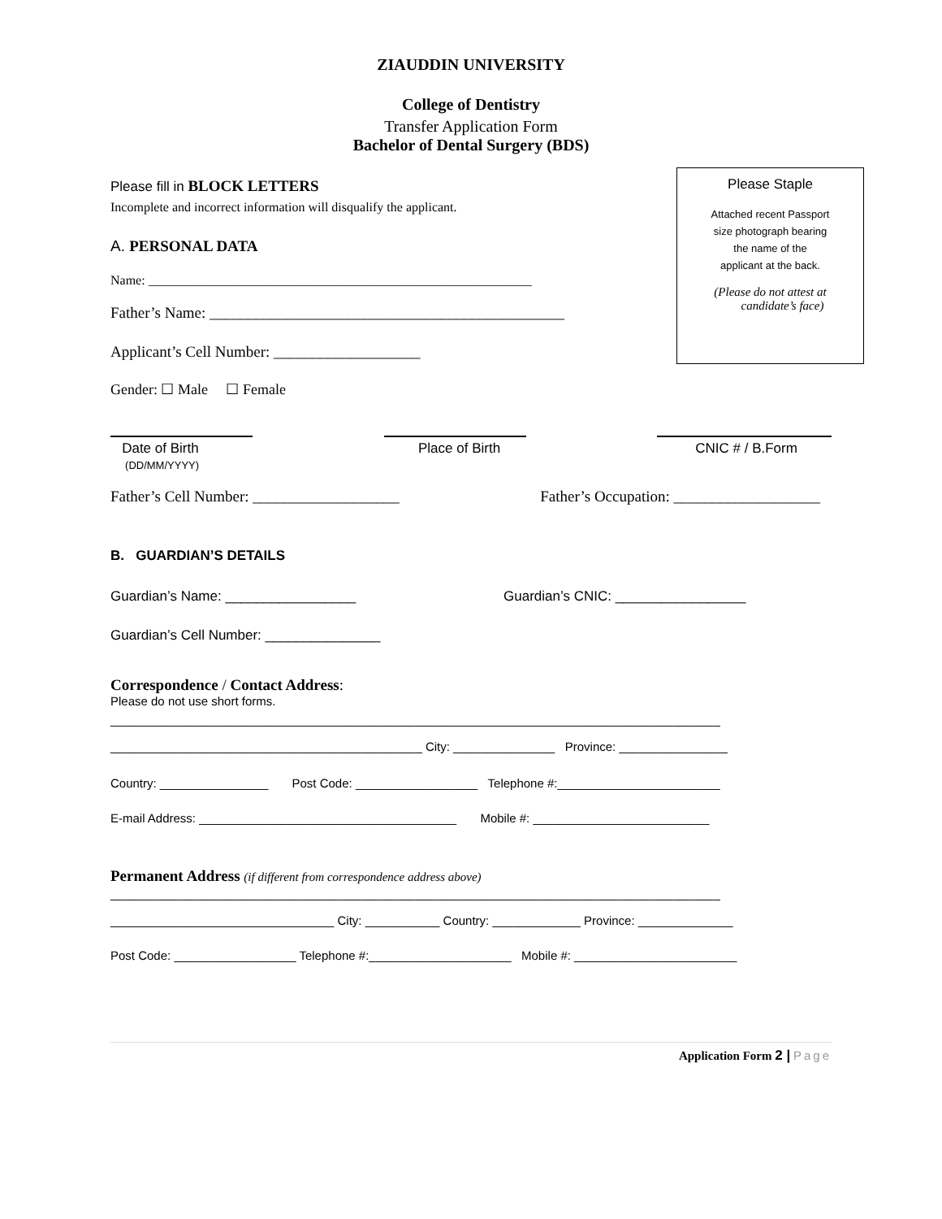Please Staple
Attached recent Passport
size photograph bearing
the name of the
applicant at the back.
(Please do not attest at
candidate’s face)
ZIAUDDIN UNIVERSITY
College of Dentistry
Transfer Application Form
Bachelor of Dental Surgery (BDS)
Please fill in BLOCK LETTERS
Incomplete and incorrect information will disqualify the applicant.
A. PERSONAL DATA
Name: ___________________________________________________________
Father’s Name: ______________________________________________
Applicant’s Cell Number: ___________________
Gender: ☐ Male ☐ Female
Date of Birth
(DD/MM/YYYY)
Place of Birth CNIC # / B.Form
Father’s Cell Number: ___________________ Father’s Occupation: ___________________
B. GUARDIAN’S DETAILS
Guardian’s Name: _________________ Guardian’s CNIC: _________________
Guardian’s Cell Number: _______________
Correspondence / Contact Address:
Please do not use short forms.
__________________________________________________________________________________________
______________________________________________ City: _______________ Province: ________________
Country: ________________ Post Code: __________________ Telephone #:________________________
E-mail Address: ______________________________________ Mobile #: __________________________
Permanent Address (if different from correspondence address above)
__________________________________________________________________________________________
_________________________________ City: ___________ Country: _____________ Province: ______________
Post Code: __________________ Telephone #:_____________________ Mobile #: ________________________
Application Form 2 | Page